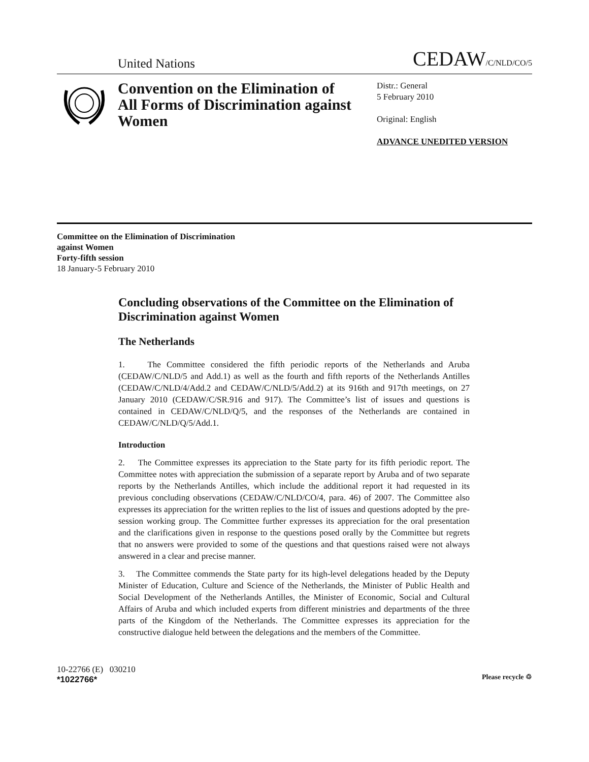United Nations CEDAW/C/NLD/CO/5
Convention on the Elimination of All Forms of Discrimination against Women
Distr.: General
5 February 2010
Original: English
ADVANCE UNEDITED VERSION
Committee on the Elimination of Discrimination
against Women
Forty-fifth session
18 January-5 February 2010
Concluding observations of the Committee on the Elimination of Discrimination against Women
The Netherlands
1. The Committee considered the fifth periodic reports of the Netherlands and Aruba (CEDAW/C/NLD/5 and Add.1) as well as the fourth and fifth reports of the Netherlands Antilles (CEDAW/C/NLD/4/Add.2 and CEDAW/C/NLD/5/Add.2) at its 916th and 917th meetings, on 27 January 2010 (CEDAW/C/SR.916 and 917). The Committee’s list of issues and questions is contained in CEDAW/C/NLD/Q/5, and the responses of the Netherlands are contained in CEDAW/C/NLD/Q/5/Add.1.
Introduction
2. The Committee expresses its appreciation to the State party for its fifth periodic report. The Committee notes with appreciation the submission of a separate report by Aruba and of two separate reports by the Netherlands Antilles, which include the additional report it had requested in its previous concluding observations (CEDAW/C/NLD/CO/4, para. 46) of 2007. The Committee also expresses its appreciation for the written replies to the list of issues and questions adopted by the pre-session working group. The Committee further expresses its appreciation for the oral presentation and the clarifications given in response to the questions posed orally by the Committee but regrets that no answers were provided to some of the questions and that questions raised were not always answered in a clear and precise manner.
3. The Committee commends the State party for its high-level delegations headed by the Deputy Minister of Education, Culture and Science of the Netherlands, the Minister of Public Health and Social Development of the Netherlands Antilles, the Minister of Economic, Social and Cultural Affairs of Aruba and which included experts from different ministries and departments of the three parts of the Kingdom of the Netherlands. The Committee expresses its appreciation for the constructive dialogue held between the delegations and the members of the Committee.
10-22766 (E) 030210
*1022766*
Please recycle ♲